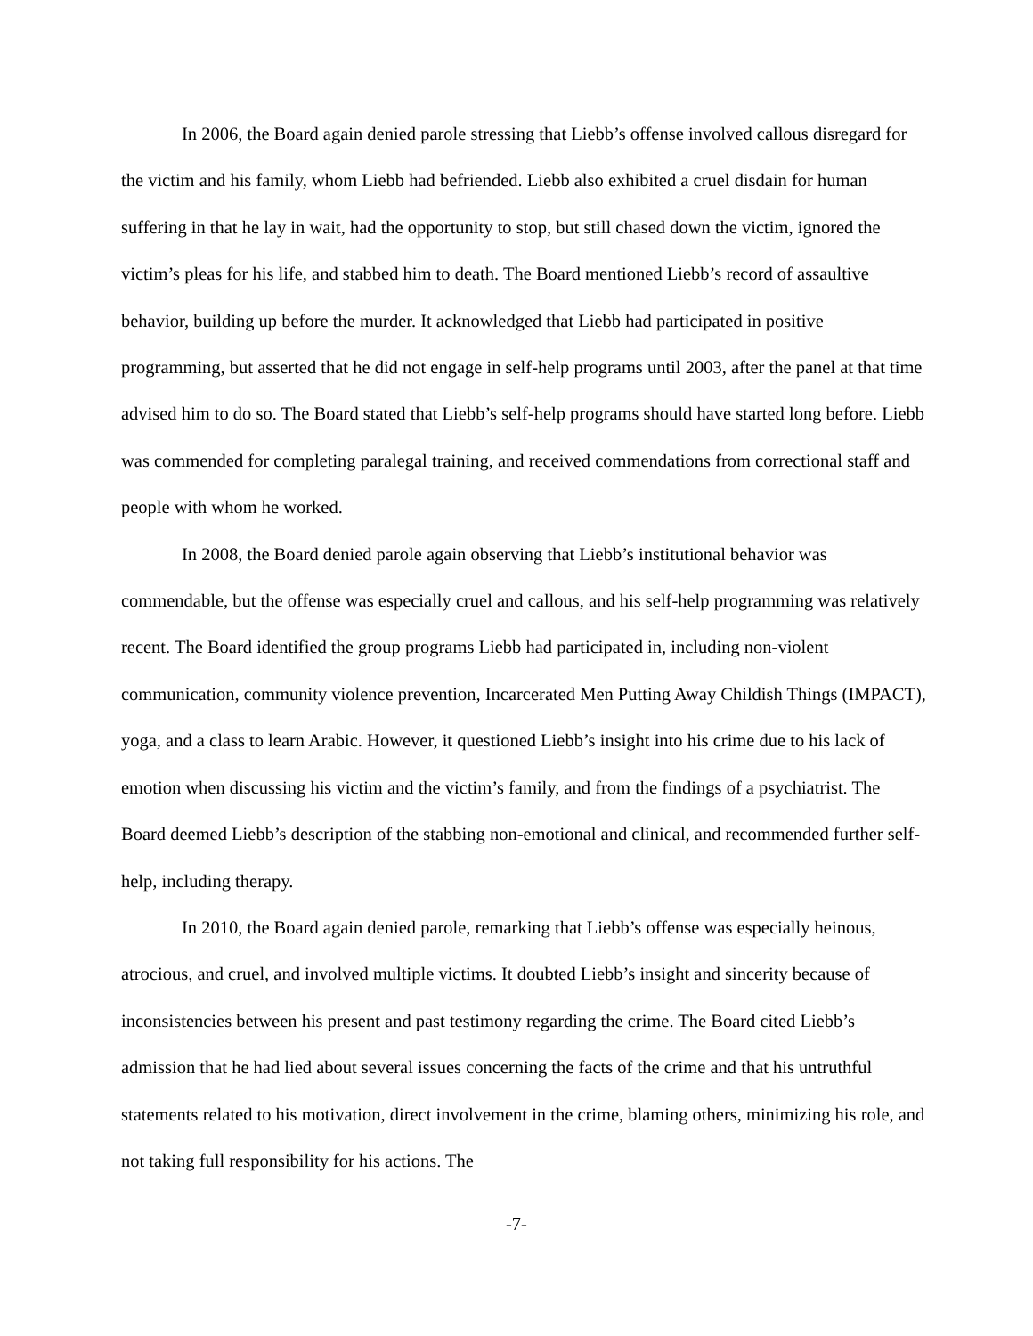In 2006, the Board again denied parole stressing that Liebb’s offense involved callous disregard for the victim and his family, whom Liebb had befriended. Liebb also exhibited a cruel disdain for human suffering in that he lay in wait, had the opportunity to stop, but still chased down the victim, ignored the victim’s pleas for his life, and stabbed him to death. The Board mentioned Liebb’s record of assaultive behavior, building up before the murder. It acknowledged that Liebb had participated in positive programming, but asserted that he did not engage in self-help programs until 2003, after the panel at that time advised him to do so. The Board stated that Liebb’s self-help programs should have started long before. Liebb was commended for completing paralegal training, and received commendations from correctional staff and people with whom he worked.
In 2008, the Board denied parole again observing that Liebb’s institutional behavior was commendable, but the offense was especially cruel and callous, and his self-help programming was relatively recent. The Board identified the group programs Liebb had participated in, including non-violent communication, community violence prevention, Incarcerated Men Putting Away Childish Things (IMPACT), yoga, and a class to learn Arabic. However, it questioned Liebb’s insight into his crime due to his lack of emotion when discussing his victim and the victim’s family, and from the findings of a psychiatrist. The Board deemed Liebb’s description of the stabbing non-emotional and clinical, and recommended further self-help, including therapy.
In 2010, the Board again denied parole, remarking that Liebb’s offense was especially heinous, atrocious, and cruel, and involved multiple victims. It doubted Liebb’s insight and sincerity because of inconsistencies between his present and past testimony regarding the crime. The Board cited Liebb’s admission that he had lied about several issues concerning the facts of the crime and that his untruthful statements related to his motivation, direct involvement in the crime, blaming others, minimizing his role, and not taking full responsibility for his actions. The
-7-